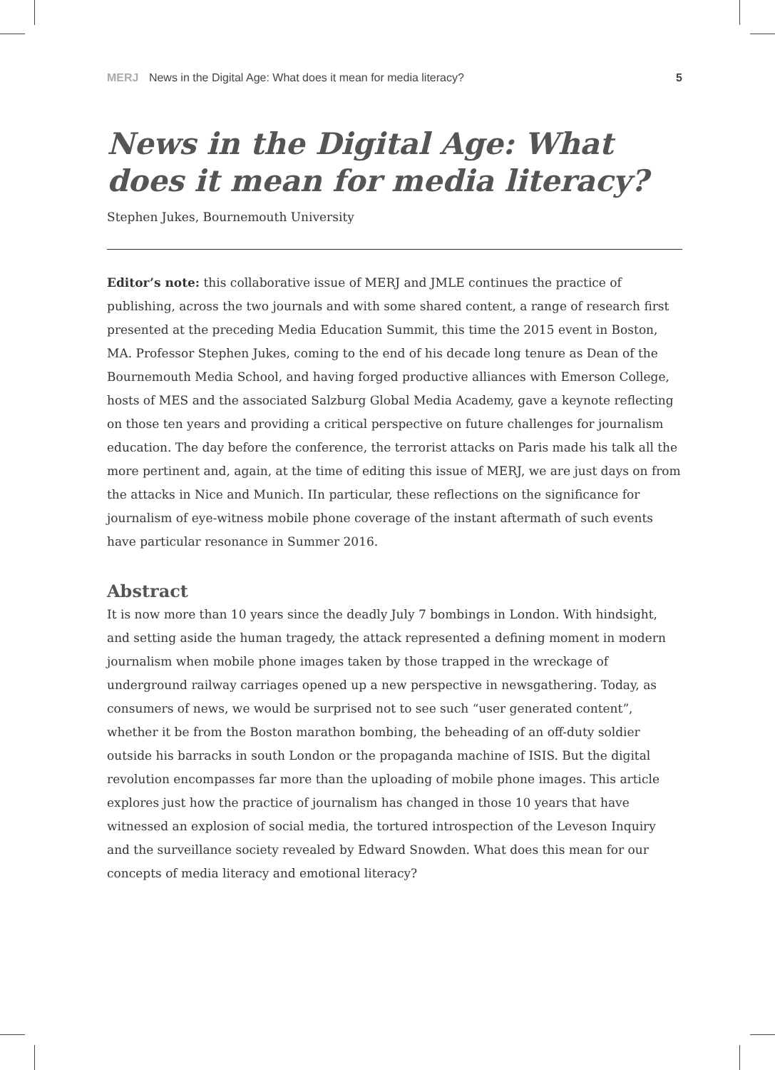MERJ News in the Digital Age: What does it mean for media literacy? 5
News in the Digital Age: What does it mean for media literacy?
Stephen Jukes, Bournemouth University
Editor’s note: this collaborative issue of MERJ and JMLE continues the practice of publishing, across the two journals and with some shared content, a range of research first presented at the preceding Media Education Summit, this time the 2015 event in Boston, MA. Professor Stephen Jukes, coming to the end of his decade long tenure as Dean of the Bournemouth Media School, and having forged productive alliances with Emerson College, hosts of MES and the associated Salzburg Global Media Academy, gave a keynote reflecting on those ten years and providing a critical perspective on future challenges for journalism education. The day before the conference, the terrorist attacks on Paris made his talk all the more pertinent and, again, at the time of editing this issue of MERJ, we are just days on from the attacks in Nice and Munich. IIn particular, these reflections on the significance for journalism of eye-witness mobile phone coverage of the instant aftermath of such events have particular resonance in Summer 2016.
Abstract
It is now more than 10 years since the deadly July 7 bombings in London. With hindsight, and setting aside the human tragedy, the attack represented a defining moment in modern journalism when mobile phone images taken by those trapped in the wreckage of underground railway carriages opened up a new perspective in newsgathering. Today, as consumers of news, we would be surprised not to see such “user generated content”, whether it be from the Boston marathon bombing, the beheading of an off-duty soldier outside his barracks in south London or the propaganda machine of ISIS. But the digital revolution encompasses far more than the uploading of mobile phone images. This article explores just how the practice of journalism has changed in those 10 years that have witnessed an explosion of social media, the tortured introspection of the Leveson Inquiry and the surveillance society revealed by Edward Snowden. What does this mean for our concepts of media literacy and emotional literacy?